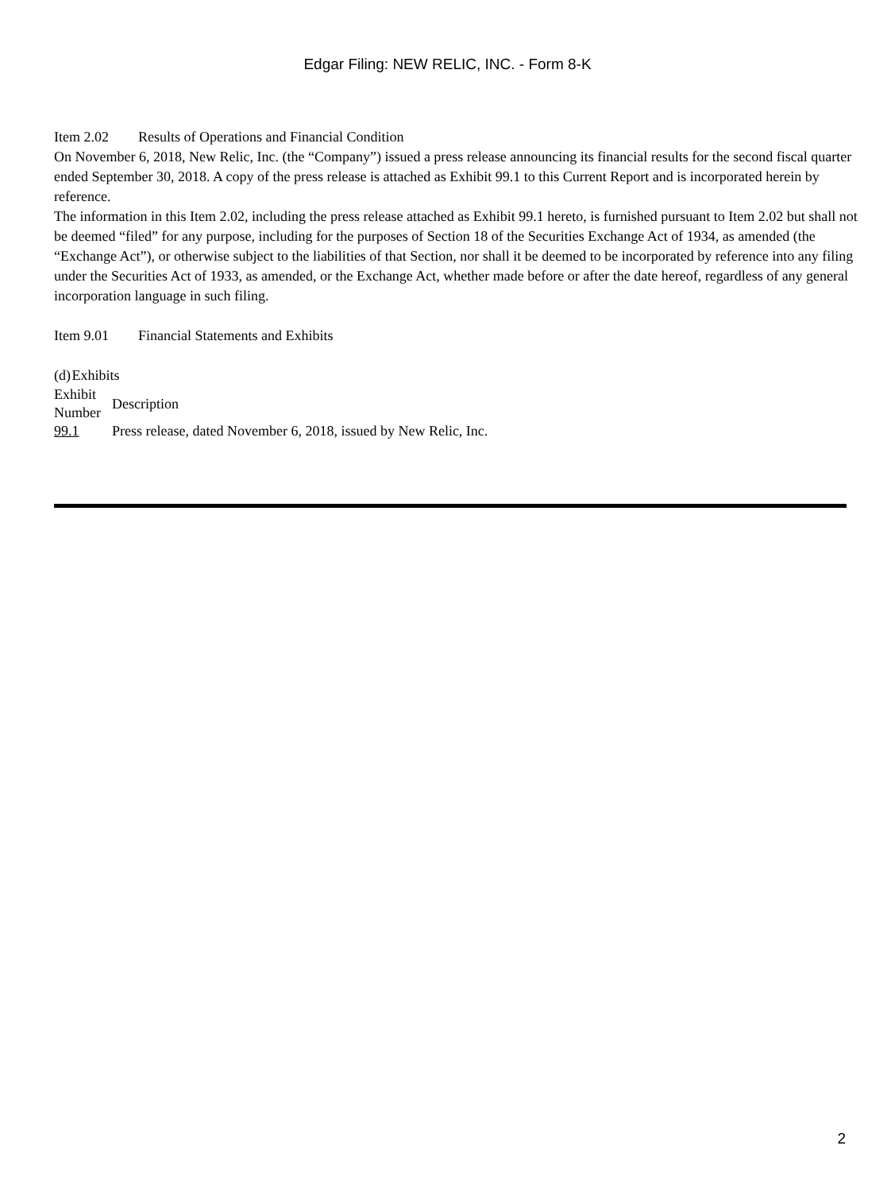Edgar Filing: NEW RELIC, INC. - Form 8-K
Item 2.02 Results of Operations and Financial Condition
On November 6, 2018, New Relic, Inc. (the “Company”) issued a press release announcing its financial results for the second fiscal quarter ended September 30, 2018. A copy of the press release is attached as Exhibit 99.1 to this Current Report and is incorporated herein by reference.
The information in this Item 2.02, including the press release attached as Exhibit 99.1 hereto, is furnished pursuant to Item 2.02 but shall not be deemed “filed” for any purpose, including for the purposes of Section 18 of the Securities Exchange Act of 1934, as amended (the “Exchange Act”), or otherwise subject to the liabilities of that Section, nor shall it be deemed to be incorporated by reference into any filing under the Securities Act of 1933, as amended, or the Exchange Act, whether made before or after the date hereof, regardless of any general incorporation language in such filing.
Item 9.01 Financial Statements and Exhibits
(d) Exhibits
| Exhibit Number | Description |
| 99.1 | Press release, dated November 6, 2018, issued by New Relic, Inc. |
2